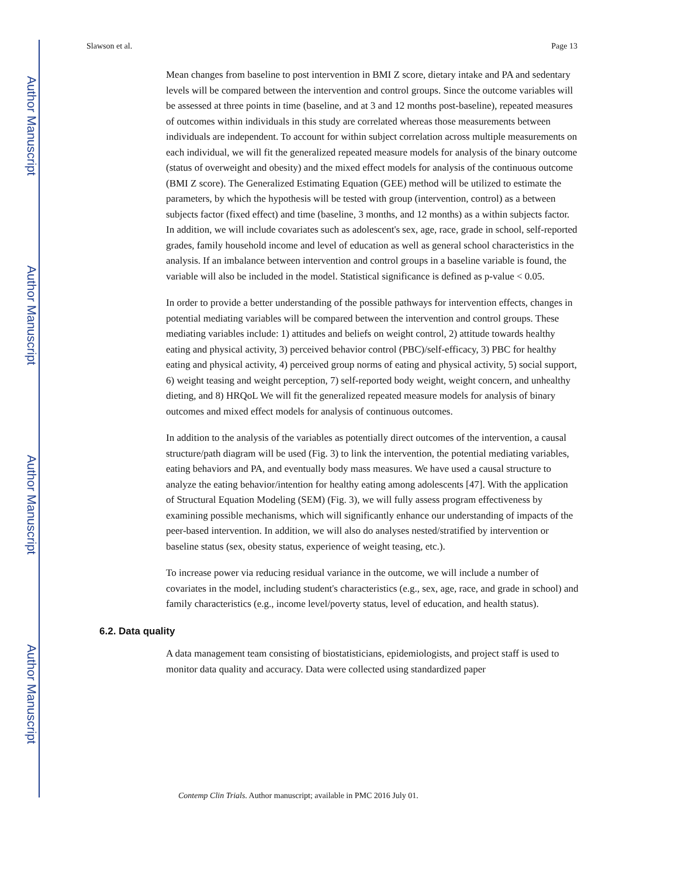Author Manuscript
Author Manuscript
Author Manuscript
Author Manuscript
Slawson et al. Page 13
Mean changes from baseline to post intervention in BMI Z score, dietary intake and PA and sedentary levels will be compared between the intervention and control groups. Since the outcome variables will be assessed at three points in time (baseline, and at 3 and 12 months post-baseline), repeated measures of outcomes within individuals in this study are correlated whereas those measurements between individuals are independent. To account for within subject correlation across multiple measurements on each individual, we will fit the generalized repeated measure models for analysis of the binary outcome (status of overweight and obesity) and the mixed effect models for analysis of the continuous outcome (BMI Z score). The Generalized Estimating Equation (GEE) method will be utilized to estimate the parameters, by which the hypothesis will be tested with group (intervention, control) as a between subjects factor (fixed effect) and time (baseline, 3 months, and 12 months) as a within subjects factor. In addition, we will include covariates such as adolescent's sex, age, race, grade in school, self-reported grades, family household income and level of education as well as general school characteristics in the analysis. If an imbalance between intervention and control groups in a baseline variable is found, the variable will also be included in the model. Statistical significance is defined as p-value < 0.05.
In order to provide a better understanding of the possible pathways for intervention effects, changes in potential mediating variables will be compared between the intervention and control groups. These mediating variables include: 1) attitudes and beliefs on weight control, 2) attitude towards healthy eating and physical activity, 3) perceived behavior control (PBC)/self-efficacy, 3) PBC for healthy eating and physical activity, 4) perceived group norms of eating and physical activity, 5) social support, 6) weight teasing and weight perception, 7) self-reported body weight, weight concern, and unhealthy dieting, and 8) HRQoL We will fit the generalized repeated measure models for analysis of binary outcomes and mixed effect models for analysis of continuous outcomes.
In addition to the analysis of the variables as potentially direct outcomes of the intervention, a causal structure/path diagram will be used (Fig. 3) to link the intervention, the potential mediating variables, eating behaviors and PA, and eventually body mass measures. We have used a causal structure to analyze the eating behavior/intention for healthy eating among adolescents [47]. With the application of Structural Equation Modeling (SEM) (Fig. 3), we will fully assess program effectiveness by examining possible mechanisms, which will significantly enhance our understanding of impacts of the peer-based intervention. In addition, we will also do analyses nested/stratified by intervention or baseline status (sex, obesity status, experience of weight teasing, etc.).
To increase power via reducing residual variance in the outcome, we will include a number of covariates in the model, including student's characteristics (e.g., sex, age, race, and grade in school) and family characteristics (e.g., income level/poverty status, level of education, and health status).
6.2. Data quality
A data management team consisting of biostatisticians, epidemiologists, and project staff is used to monitor data quality and accuracy. Data were collected using standardized paper
Contemp Clin Trials. Author manuscript; available in PMC 2016 July 01.